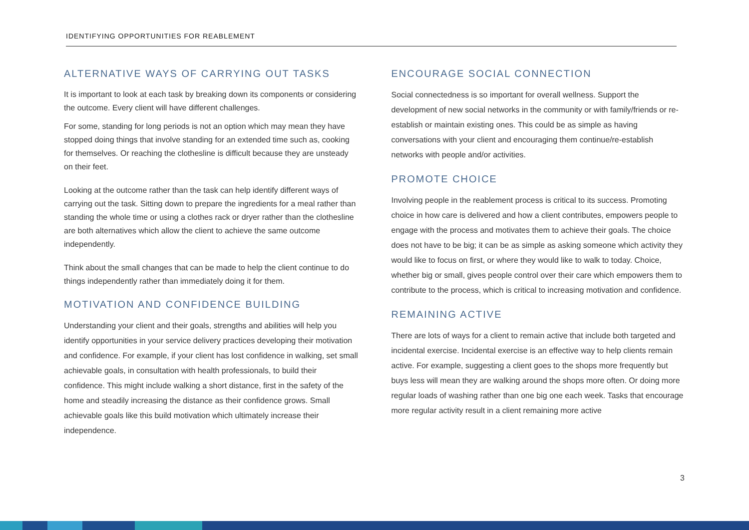IDENTIFYING OPPORTUNITIES FOR REABLEMENT
ALTERNATIVE WAYS OF CARRYING OUT TASKS
It is important to look at each task by breaking down its components or considering the outcome. Every client will have different challenges.
For some, standing for long periods is not an option which may mean they have stopped doing things that involve standing for an extended time such as, cooking for themselves. Or reaching the clothesline is difficult because they are unsteady on their feet.
Looking at the outcome rather than the task can help identify different ways of carrying out the task. Sitting down to prepare the ingredients for a meal rather than standing the whole time or using a clothes rack or dryer rather than the clothesline are both alternatives which allow the client to achieve the same outcome independently.
Think about the small changes that can be made to help the client continue to do things independently rather than immediately doing it for them.
MOTIVATION AND CONFIDENCE BUILDING
Understanding your client and their goals, strengths and abilities will help you identify opportunities in your service delivery practices developing their motivation and confidence. For example, if your client has lost confidence in walking, set small achievable goals, in consultation with health professionals, to build their confidence. This might include walking a short distance, first in the safety of the home and steadily increasing the distance as their confidence grows. Small achievable goals like this build motivation which ultimately increase their independence.
ENCOURAGE SOCIAL CONNECTION
Social connectedness is so important for overall wellness. Support the development of new social networks in the community or with family/friends or re-establish or maintain existing ones. This could be as simple as having conversations with your client and encouraging them continue/re-establish networks with people and/or activities.
PROMOTE CHOICE
Involving people in the reablement process is critical to its success. Promoting choice in how care is delivered and how a client contributes, empowers people to engage with the process and motivates them to achieve their goals. The choice does not have to be big; it can be as simple as asking someone which activity they would like to focus on first, or where they would like to walk to today. Choice, whether big or small, gives people control over their care which empowers them to contribute to the process, which is critical to increasing motivation and confidence.
REMAINING ACTIVE
There are lots of ways for a client to remain active that include both targeted and incidental exercise. Incidental exercise is an effective way to help clients remain active. For example, suggesting a client goes to the shops more frequently but buys less will mean they are walking around the shops more often. Or doing more regular loads of washing rather than one big one each week. Tasks that encourage more regular activity result in a client remaining more active
3